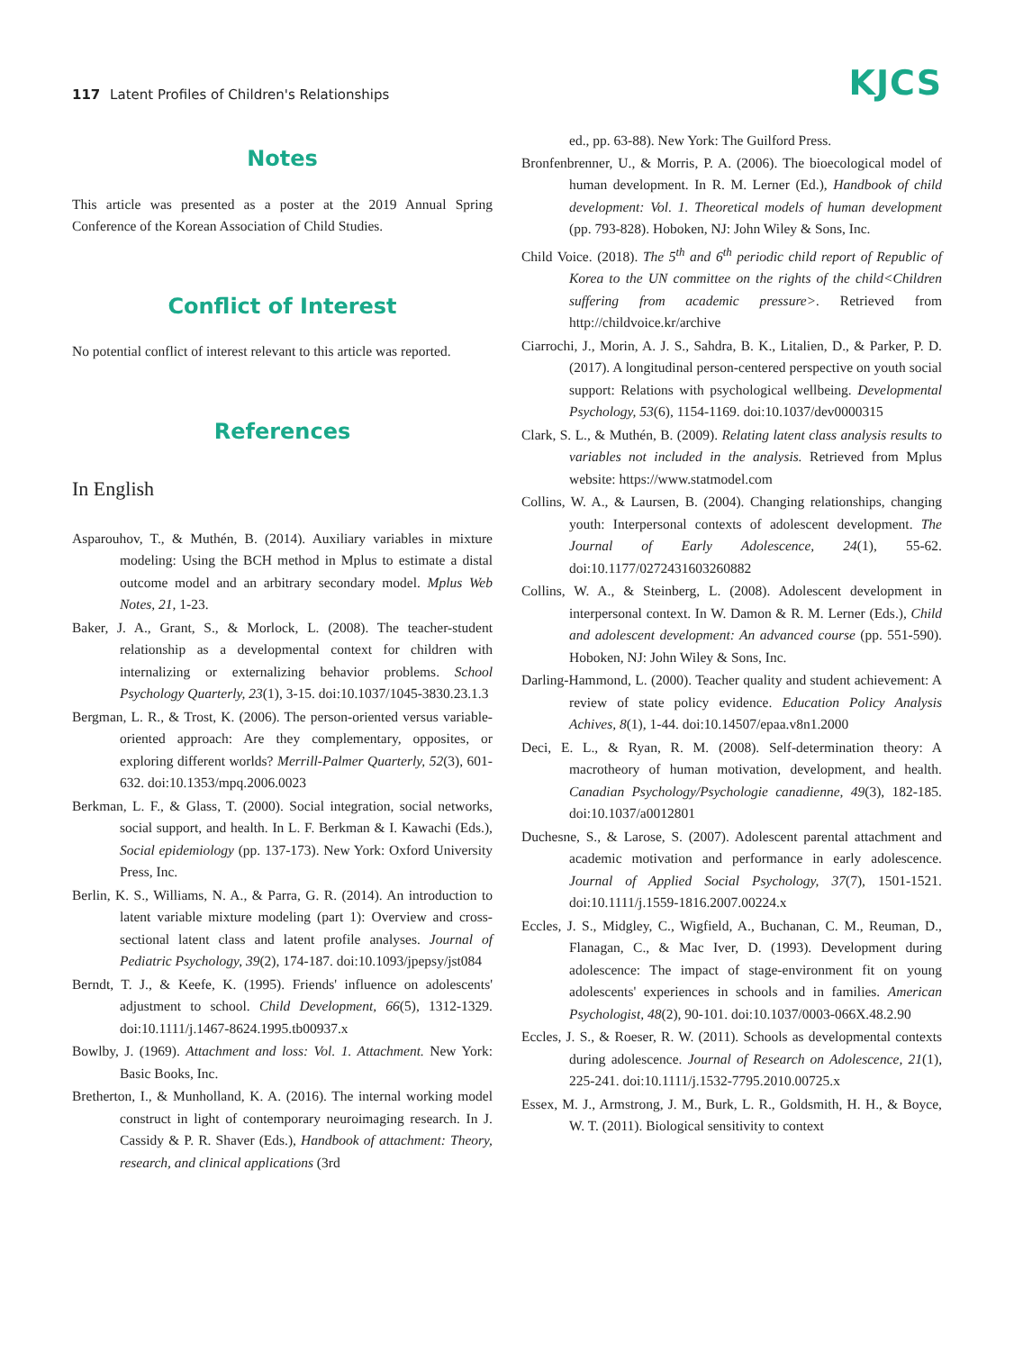117 Latent Profiles of Children's Relationships
KJCS
Notes
This article was presented as a poster at the 2019 Annual Spring Conference of the Korean Association of Child Studies.
Conflict of Interest
No potential conflict of interest relevant to this article was reported.
References
In English
Asparouhov, T., & Muthén, B. (2014). Auxiliary variables in mixture modeling: Using the BCH method in Mplus to estimate a distal outcome model and an arbitrary secondary model. Mplus Web Notes, 21, 1-23.
Baker, J. A., Grant, S., & Morlock, L. (2008). The teacher-student relationship as a developmental context for children with internalizing or externalizing behavior problems. School Psychology Quarterly, 23(1), 3-15. doi:10.1037/1045-3830.23.1.3
Bergman, L. R., & Trost, K. (2006). The person-oriented versus variable-oriented approach: Are they complementary, opposites, or exploring different worlds? Merrill-Palmer Quarterly, 52(3), 601-632. doi:10.1353/mpq.2006.0023
Berkman, L. F., & Glass, T. (2000). Social integration, social networks, social support, and health. In L. F. Berkman & I. Kawachi (Eds.), Social epidemiology (pp. 137-173). New York: Oxford University Press, Inc.
Berlin, K. S., Williams, N. A., & Parra, G. R. (2014). An introduction to latent variable mixture modeling (part 1): Overview and cross-sectional latent class and latent profile analyses. Journal of Pediatric Psychology, 39(2), 174-187. doi:10.1093/jpepsy/jst084
Berndt, T. J., & Keefe, K. (1995). Friends' influence on adolescents' adjustment to school. Child Development, 66(5), 1312-1329. doi:10.1111/j.1467-8624.1995.tb00937.x
Bowlby, J. (1969). Attachment and loss: Vol. 1. Attachment. New York: Basic Books, Inc.
Bretherton, I., & Munholland, K. A. (2016). The internal working model construct in light of contemporary neuroimaging research. In J. Cassidy & P. R. Shaver (Eds.), Handbook of attachment: Theory, research, and clinical applications (3rd
ed., pp. 63-88). New York: The Guilford Press.
Bronfenbrenner, U., & Morris, P. A. (2006). The bioecological model of human development. In R. M. Lerner (Ed.), Handbook of child development: Vol. 1. Theoretical models of human development (pp. 793-828). Hoboken, NJ: John Wiley & Sons, Inc.
Child Voice. (2018). The 5<sup>th</sup> and 6<sup>th</sup> periodic child report of Republic of Korea to the UN committee on the rights of the child<Children suffering from academic pressure>. Retrieved from http://childvoice.kr/archive
Ciarrochi, J., Morin, A. J. S., Sahdra, B. K., Litalien, D., & Parker, P. D. (2017). A longitudinal person-centered perspective on youth social support: Relations with psychological wellbeing. Developmental Psychology, 53(6), 1154-1169. doi:10.1037/dev0000315
Clark, S. L., & Muthén, B. (2009). Relating latent class analysis results to variables not included in the analysis. Retrieved from Mplus website: https://www.statmodel.com
Collins, W. A., & Laursen, B. (2004). Changing relationships, changing youth: Interpersonal contexts of adolescent development. The Journal of Early Adolescence, 24(1), 55-62. doi:10.1177/0272431603260882
Collins, W. A., & Steinberg, L. (2008). Adolescent development in interpersonal context. In W. Damon & R. M. Lerner (Eds.), Child and adolescent development: An advanced course (pp. 551-590). Hoboken, NJ: John Wiley & Sons, Inc.
Darling-Hammond, L. (2000). Teacher quality and student achievement: A review of state policy evidence. Education Policy Analysis Achives, 8(1), 1-44. doi:10.14507/epaa.v8n1.2000
Deci, E. L., & Ryan, R. M. (2008). Self-determination theory: A macrotheory of human motivation, development, and health. Canadian Psychology/Psychologie canadienne, 49(3), 182-185. doi:10.1037/a0012801
Duchesne, S., & Larose, S. (2007). Adolescent parental attachment and academic motivation and performance in early adolescence. Journal of Applied Social Psychology, 37(7), 1501-1521. doi:10.1111/j.1559-1816.2007.00224.x
Eccles, J. S., Midgley, C., Wigfield, A., Buchanan, C. M., Reuman, D., Flanagan, C., & Mac Iver, D. (1993). Development during adolescence: The impact of stage-environment fit on young adolescents' experiences in schools and in families. American Psychologist, 48(2), 90-101. doi:10.1037/0003-066X.48.2.90
Eccles, J. S., & Roeser, R. W. (2011). Schools as developmental contexts during adolescence. Journal of Research on Adolescence, 21(1), 225-241. doi:10.1111/j.1532-7795.2010.00725.x
Essex, M. J., Armstrong, J. M., Burk, L. R., Goldsmith, H. H., & Boyce, W. T. (2011). Biological sensitivity to context